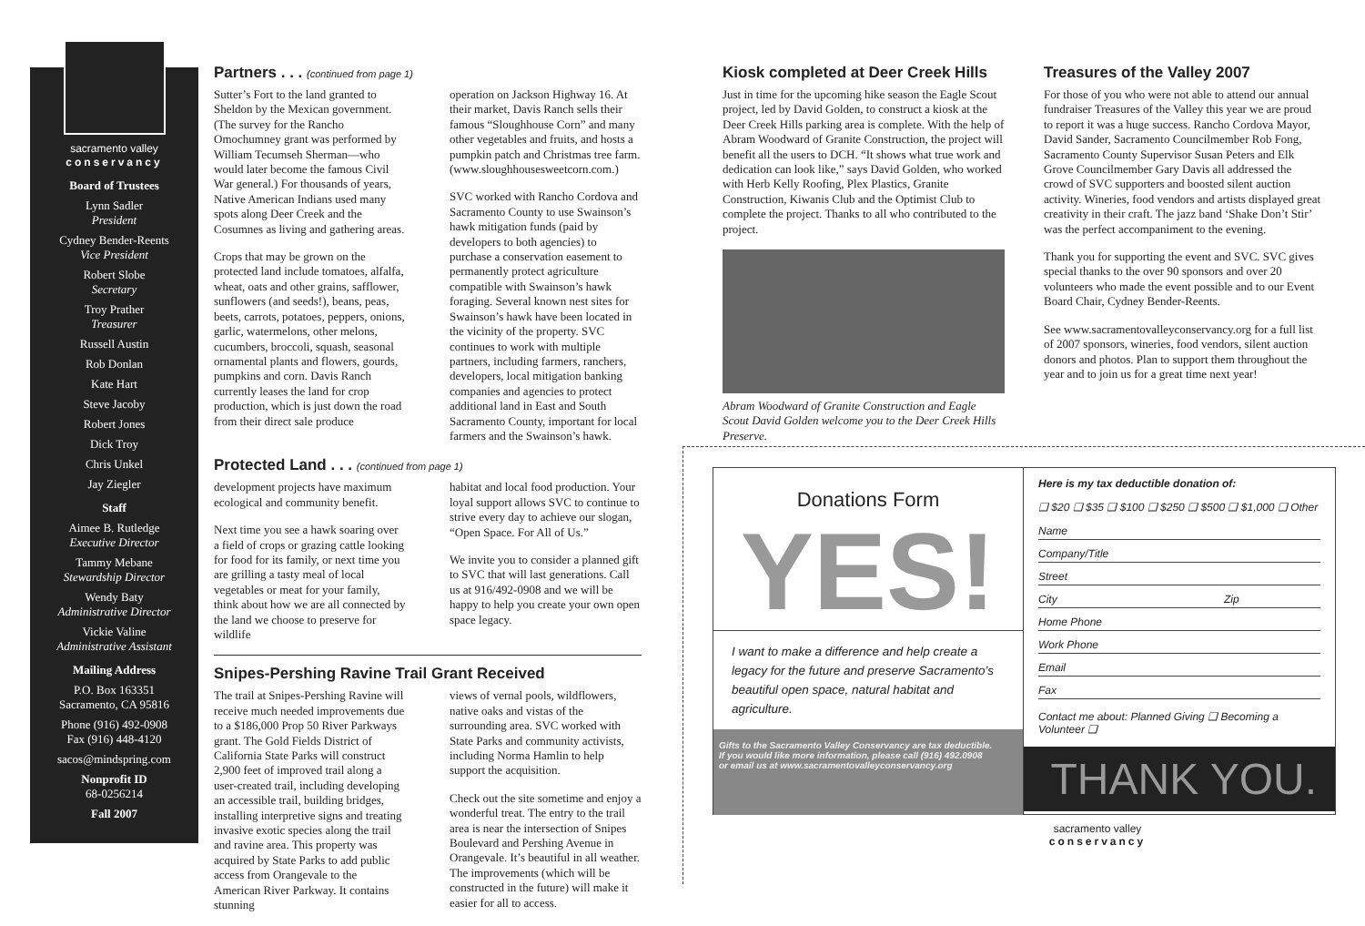sacramento valley
conservancy
Board of Trustees
Lynn Sadler
President
Cydney Bender-Reents
Vice President
Robert Slobe
Secretary
Troy Prather
Treasurer
Russell Austin
Rob Donlan
Kate Hart
Steve Jacoby
Robert Jones
Dick Troy
Chris Unkel
Jay Ziegler
Staff
Aimee B. Rutledge
Executive Director
Tammy Mebane
Stewardship Director
Wendy Baty
Administrative Director
Vickie Valine
Administrative Assistant
Mailing Address
P.O. Box 163351
Sacramento, CA 95816
Phone (916) 492-0908
Fax (916) 448-4120
sacos@mindspring.com
Nonprofit ID
68-0256214
Fall 2007
Partners . . . (continued from page 1)
Sutter’s Fort to the land granted to Sheldon by the Mexican government. (The survey for the Rancho Omochumney grant was performed by William Tecumseh Sherman—who would later become the famous Civil War general.) For thousands of years, Native American Indians used many spots along Deer Creek and the Cosumnes as living and gathering areas.
Crops that may be grown on the protected land include tomatoes, alfalfa, wheat, oats and other grains, safflower, sunflowers (and seeds!), beans, peas, beets, carrots, potatoes, peppers, onions, garlic, watermelons, other melons, cucumbers, broccoli, squash, seasonal ornamental plants and flowers, gourds, pumpkins and corn. Davis Ranch currently leases the land for crop production, which is just down the road from their direct sale produce
operation on Jackson Highway 16. At their market, Davis Ranch sells their famous “Sloughhouse Corn” and many other vegetables and fruits, and hosts a pumpkin patch and Christmas tree farm. (www.sloughhousesweetcorn.com.)
SVC worked with Rancho Cordova and Sacramento County to use Swainson’s hawk mitigation funds (paid by developers to both agencies) to purchase a conservation easement to permanently protect agriculture compatible with Swainson’s hawk foraging. Several known nest sites for Swainson’s hawk have been located in the vicinity of the property. SVC continues to work with multiple partners, including farmers, ranchers, developers, local mitigation banking companies and agencies to protect additional land in East and South Sacramento County, important for local farmers and the Swainson’s hawk.
Protected Land . . . (continued from page 1)
development projects have maximum ecological and community benefit.
Next time you see a hawk soaring over a field of crops or grazing cattle looking for food for its family, or next time you are grilling a tasty meal of local vegetables or meat for your family, think about how we are all connected by the land we choose to preserve for wildlife
habitat and local food production. Your loyal support allows SVC to continue to strive every day to achieve our slogan, “Open Space. For All of Us.”
We invite you to consider a planned gift to SVC that will last generations. Call us at 916/492-0908 and we will be happy to help you create your own open space legacy.
Snipes-Pershing Ravine Trail Grant Received
The trail at Snipes-Pershing Ravine will receive much needed improvements due to a $186,000 Prop 50 River Parkways grant. The Gold Fields District of California State Parks will construct 2,900 feet of improved trail along a user-created trail, including developing an accessible trail, building bridges, installing interpretive signs and treating invasive exotic species along the trail and ravine area. This property was acquired by State Parks to add public access from Orangevale to the American River Parkway. It contains stunning
views of vernal pools, wildflowers, native oaks and vistas of the surrounding area. SVC worked with State Parks and community activists, including Norma Hamlin to help support the acquisition.
Check out the site sometime and enjoy a wonderful treat. The entry to the trail area is near the intersection of Snipes Boulevard and Pershing Avenue in Orangevale. It’s beautiful in all weather. The improvements (which will be constructed in the future) will make it easier for all to access.
Kiosk completed at Deer Creek Hills
Just in time for the upcoming hike season the Eagle Scout project, led by David Golden, to construct a kiosk at the Deer Creek Hills parking area is complete. With the help of Abram Woodward of Granite Construction, the project will benefit all the users to DCH. “It shows what true work and dedication can look like,” says David Golden, who worked with Herb Kelly Roofing, Plex Plastics, Granite Construction, Kiwanis Club and the Optimist Club to complete the project. Thanks to all who contributed to the project.
Abram Woodward of Granite Construction and Eagle Scout David Golden welcome you to the Deer Creek Hills Preserve.
Treasures of the Valley 2007
For those of you who were not able to attend our annual fundraiser Treasures of the Valley this year we are proud to report it was a huge success. Rancho Cordova Mayor, David Sander, Sacramento Councilmember Rob Fong, Sacramento County Supervisor Susan Peters and Elk Grove Councilmember Gary Davis all addressed the crowd of SVC supporters and boosted silent auction activity. Wineries, food vendors and artists displayed great creativity in their craft. The jazz band ‘Shake Don’t Stir’ was the perfect accompaniment to the evening.
Thank you for supporting the event and SVC. SVC gives special thanks to the over 90 sponsors and over 20 volunteers who made the event possible and to our Event Board Chair, Cydney Bender-Reents.
See www.sacramentovalleyconservancy.org for a full list of 2007 sponsors, wineries, food vendors, silent auction donors and photos. Plan to support them throughout the year and to join us for a great time next year!
Donations Form
YES!
I want to make a difference and help create a legacy for the future and preserve Sacramento’s beautiful open space, natural habitat and agriculture.
Gifts to the Sacramento Valley Conservancy are tax deductible.
If you would like more information, please call (916) 492.0908
or email us at www.sacramentovalleyconservancy.org
Here is my tax deductible donation of:
❑ $20 ❑ $35 ❑ $100 ❑ $250 ❑ $500 ❑ $1,000 ❑ Other
Name
Company/Title
Street
City Zip
Home Phone
Work Phone
Email
Fax
Contact me about: Planned Giving ❑ Becoming a Volunteer ❑
THANK YOU.
sacramento valley
conservancy